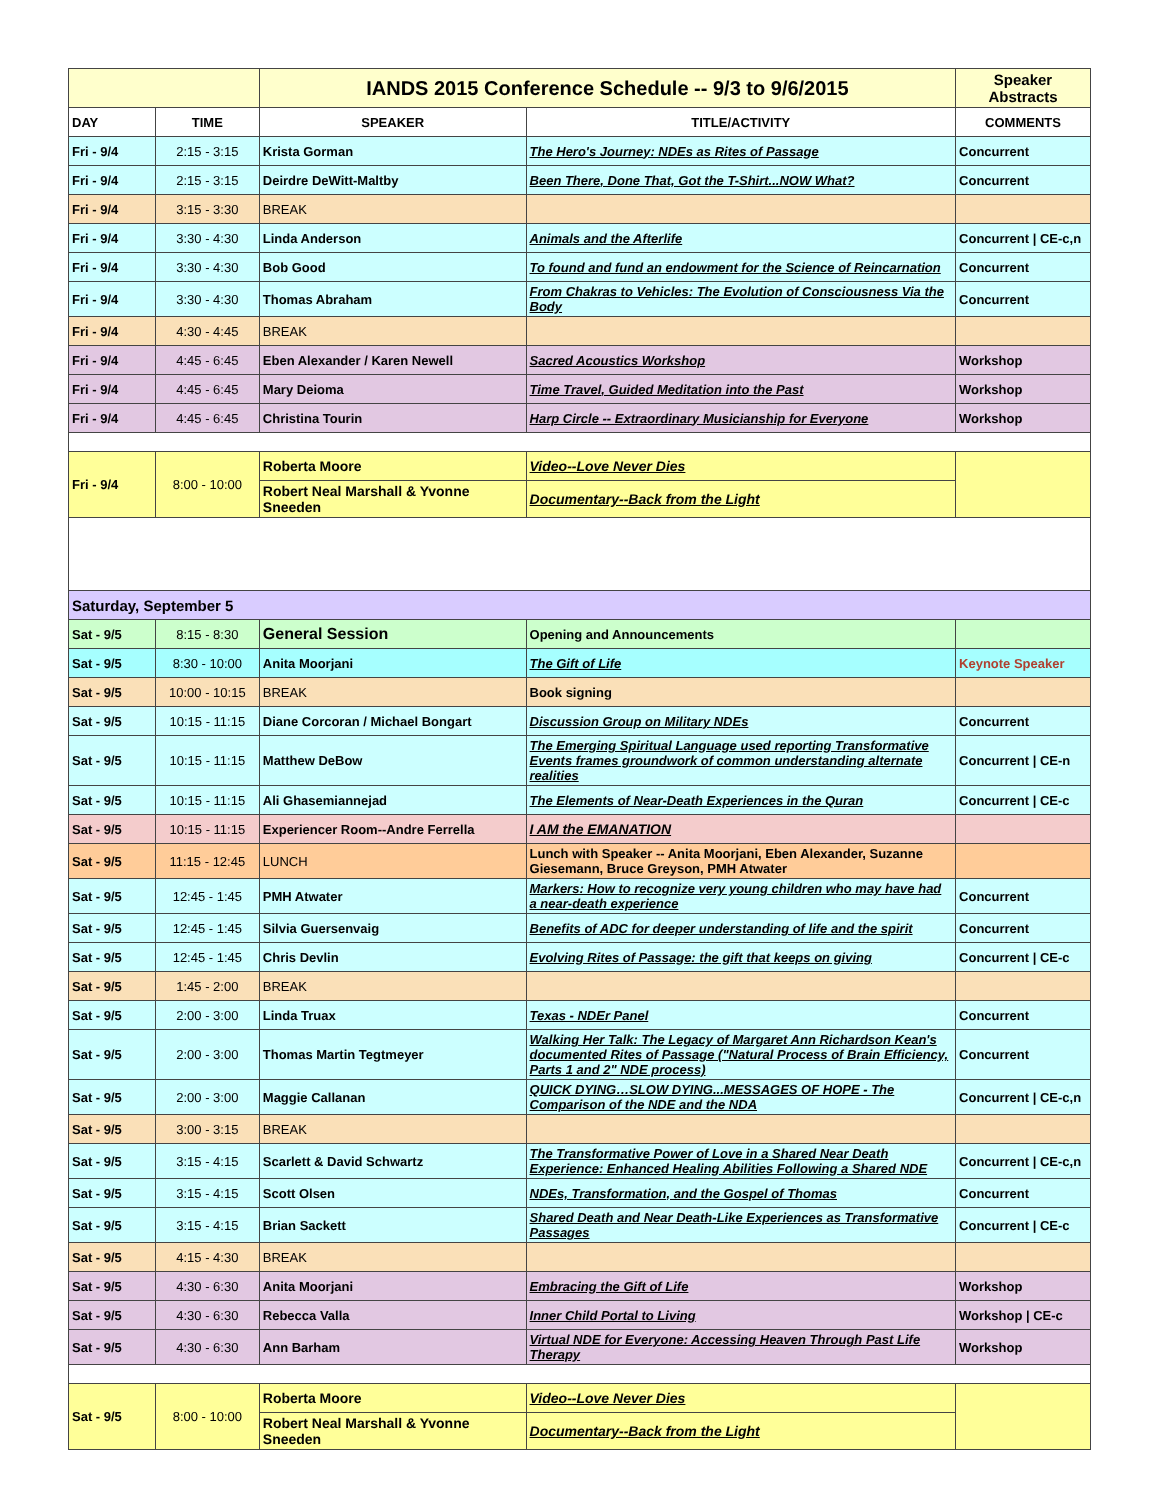| | | IANDS 2015 Conference Schedule -- 9/3 to 9/6/2015 | | Speaker Abstracts |
| DAY | TIME | SPEAKER | TITLE/ACTIVITY | COMMENTS |
| Fri - 9/4 | 2:15 - 3:15 | Krista Gorman | The Hero's Journey: NDEs as Rites of Passage | Concurrent |
| Fri - 9/4 | 2:15 - 3:15 | Deirdre DeWitt-Maltby | Been There, Done That, Got the T-Shirt...NOW What? | Concurrent |
| Fri - 9/4 | 3:15 - 3:30 | BREAK | | |
| Fri - 9/4 | 3:30 - 4:30 | Linda Anderson | Animals and the Afterlife | Concurrent / CE-c,n |
| Fri - 9/4 | 3:30 - 4:30 | Bob Good | To found and fund an endowment for the Science of Reincarnation | Concurrent |
| Fri - 9/4 | 3:30 - 4:30 | Thomas Abraham | From Chakras to Vehicles: The Evolution of Consciousness Via the Body | Concurrent |
| Fri - 9/4 | 4:30 - 4:45 | BREAK | | |
| Fri - 9/4 | 4:45 - 6:45 | Eben Alexander / Karen Newell | Sacred Acoustics Workshop | Workshop |
| Fri - 9/4 | 4:45 - 6:45 | Mary Deioma | Time Travel, Guided Meditation into the Past | Workshop |
| Fri - 9/4 | 4:45 - 6:45 | Christina Tourin | Harp Circle -- Extraordinary Musicianship for Everyone | Workshop |
| Fri - 9/4 | 8:00 - 10:00 | Roberta Moore | Video--Love Never Dies | |
| | | Robert Neal Marshall & Yvonne Sneeden | Documentary--Back from the Light | |
| Saturday, September 5 | | | | |
| Sat - 9/5 | 8:15 - 8:30 | General Session | Opening and Announcements | |
| Sat - 9/5 | 8:30 - 10:00 | Anita Moorjani | The Gift of Life | Keynote Speaker |
| Sat - 9/5 | 10:00 - 10:15 | BREAK | Book signing | |
| Sat - 9/5 | 10:15 - 11:15 | Diane Corcoran / Michael Bongart | Discussion Group on Military NDEs | Concurrent |
| Sat - 9/5 | 10:15 - 11:15 | Matthew DeBow | The Emerging Spiritual Language used reporting Transformative Events frames groundwork of common understanding alternate realities | Concurrent / CE-n |
| Sat - 9/5 | 10:15 - 11:15 | Ali Ghasemiannejad | The Elements of Near-Death Experiences in the Quran | Concurrent / CE-c |
| Sat - 9/5 | 10:15 - 11:15 | Experiencer Room--Andre Ferrella | I AM the EMANATION | |
| Sat - 9/5 | 11:15 - 12:45 | LUNCH | Lunch with Speaker -- Anita Moorjani, Eben Alexander, Suzanne Giesemann, Bruce Greyson, PMH Atwater | |
| Sat - 9/5 | 12:45 - 1:45 | PMH Atwater | Markers: How to recognize very young children who may have had a near-death experience | Concurrent |
| Sat - 9/5 | 12:45 - 1:45 | Silvia Guersenvaig | Benefits of ADC for deeper understanding of life and the spirit | Concurrent |
| Sat - 9/5 | 12:45 - 1:45 | Chris Devlin | Evolving Rites of Passage: the gift that keeps on giving | Concurrent / CE-c |
| Sat - 9/5 | 1:45 - 2:00 | BREAK | | |
| Sat - 9/5 | 2:00 - 3:00 | Linda Truax | Texas - NDEr Panel | Concurrent |
| Sat - 9/5 | 2:00 - 3:00 | Thomas Martin Tegtmeyer | Walking Her Talk: The Legacy of Margaret Ann Richardson Kean's documented Rites of Passage ("Natural Process of Brain Efficiency, Parts 1 and 2" NDE process) | Concurrent |
| Sat - 9/5 | 2:00 - 3:00 | Maggie Callanan | QUICK DYING…SLOW DYING...MESSAGES OF HOPE - The Comparison of the NDE and the NDA | Concurrent / CE-c,n |
| Sat - 9/5 | 3:00 - 3:15 | BREAK | | |
| Sat - 9/5 | 3:15 - 4:15 | Scarlett & David Schwartz | The Transformative Power of Love in a Shared Near Death Experience: Enhanced Healing Abilities Following a Shared NDE | Concurrent / CE-c,n |
| Sat - 9/5 | 3:15 - 4:15 | Scott Olsen | NDEs, Transformation, and the Gospel of Thomas | Concurrent |
| Sat - 9/5 | 3:15 - 4:15 | Brian Sackett | Shared Death and Near Death-Like Experiences as Transformative Passages | Concurrent / CE-c |
| Sat - 9/5 | 4:15 - 4:30 | BREAK | | |
| Sat - 9/5 | 4:30 - 6:30 | Anita Moorjani | Embracing the Gift of Life | Workshop |
| Sat - 9/5 | 4:30 - 6:30 | Rebecca Valla | Inner Child Portal to Living | Workshop / CE-c |
| Sat - 9/5 | 4:30 - 6:30 | Ann Barham | Virtual NDE for Everyone: Accessing Heaven Through Past Life Therapy | Workshop |
| Sat - 9/5 | 8:00 - 10:00 | Roberta Moore | Video--Love Never Dies | |
| | | Robert Neal Marshall & Yvonne Sneeden | Documentary--Back from the Light | |